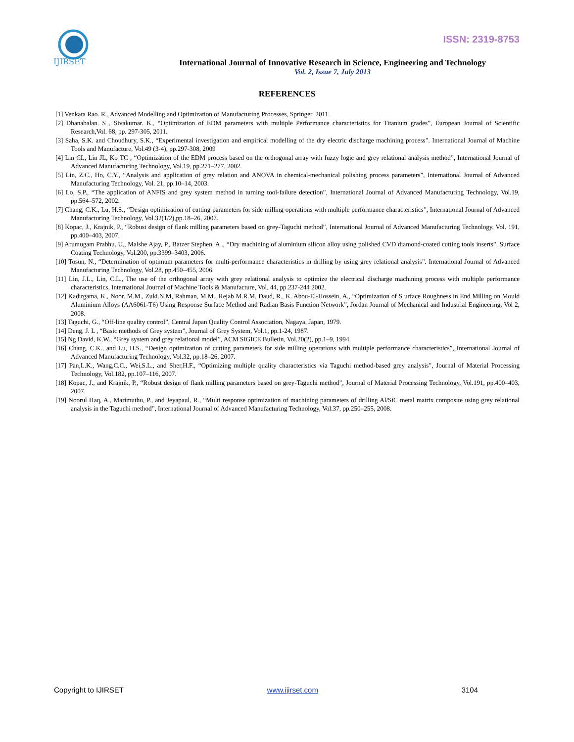IJIRSET
ISSN: 2319-8753
International Journal of Innovative Research in Science, Engineering and Technology
Vol. 2, Issue 7, July 2013
REFERENCES
[1] Venkata Rao. R., Advanced Modelling and Optimization of Manufacturing Processes, Springer. 2011.
[2] Dhanabalan. S , Sivakumar. K., “Optimization of EDM parameters with multiple Performance characteristics for Titanium grades”, European Journal of Scientific Research,Vol. 68, pp. 297-305, 2011.
[3] Saha, S.K. and Choudhury, S.K., “Experimental investigation and empirical modelling of the dry electric discharge machining process”. International Journal of Machine Tools and Manufacture, Vol.49 (3-4), pp.297-308, 2009
[4] Lin CL, Lin JL, Ko TC , “Optimization of the EDM process based on the orthogonal array with fuzzy logic and grey relational analysis method”, International Journal of Advanced Manufacturing Technology, Vol.19, pp.271–277, 2002.
[5] Lin, Z.C., Ho, C.Y., “Analysis and application of grey relation and ANOVA in chemical-mechanical polishing process parameters”, International Journal of Advanced Manufacturing Technology, Vol. 21, pp.10–14, 2003.
[6] Lo, S.P., “The application of ANFIS and grey system method in turning tool-failure detection”, International Journal of Advanced Manufacturing Technology, Vol.19, pp.564–572, 2002.
[7] Chang, C.K., Lu, H.S., “Design optimization of cutting parameters for side milling operations with multiple performance characteristics”, International Journal of Advanced Manufacturing Technology, Vol.32(1/2),pp.18–26, 2007.
[8] Kopac, J., Krajnik, P., “Robust design of flank milling parameters based on grey-Taguchi method”, International Journal of Advanced Manufacturing Technology, Vol. 191, pp.400–403, 2007.
[9] Arumugam Prabhu. U., Malshe Ajay, P., Batzer Stephen. A ., “Dry machining of aluminium silicon alloy using polished CVD diamond-coated cutting tools inserts”, Surface Coating Technology, Vol.200, pp.3399–3403, 2006.
[10] Tosun, N., “Determination of optimum parameters for multi-performance characteristics in drilling by using grey relational analysis”. International Journal of Advanced Manufacturing Technology, Vol.28, pp.450–455, 2006.
[11] Lin, J.L., Lin, C.L., The use of the orthogonal array with grey relational analysis to optimize the electrical discharge machining process with multiple performance characteristics, International Journal of Machine Tools & Manufacture, Vol. 44, pp.237-244 2002.
[12] Kadirgama, K., Noor. M.M., Zuki.N.M, Rahman, M.M., Rejab M.R.M, Daud, R., K. Abou-El-Hossein, A., “Optimization of S urface Roughness in End Milling on Mould Aluminium Alloys (AA6061-T6) Using Response Surface Method and Radian Basis Function Network”, Jordan Journal of Mechanical and Industrial Engineering, Vol 2, 2008.
[13] Taguchi, G., “Off-line quality control”, Central Japan Quality Control Association, Nagaya, Japan, 1979.
[14] Deng, J. L , “Basic methods of Grey system”, Journal of Grey System, Vol.1, pp.1-24, 1987.
[15] Ng David, K.W., “Grey system and grey relational model”, ACM SIGICE Bulletin, Vol.20(2), pp.1–9, 1994.
[16] Chang, C.K., and Lu, H.S., “Design optimization of cutting parameters for side milling operations with multiple performance characteristics”, International Journal of Advanced Manufacturing Technology, Vol.32, pp.18–26, 2007.
[17] Pan,L.K., Wang,C.C., Wei,S.L., and Sher,H.F., “Optimizing multiple quality characteristics via Taguchi method-based grey analysis”, Journal of Material Processing Technology, Vol.182, pp.107–116, 2007.
[18] Kopac, J., and Krajnik, P., “Robust design of flank milling parameters based on grey-Taguchi method”, Journal of Material Processing Technology, Vol.191, pp.400–403, 2007.
[19] Noorul Haq, A., Marimuthu, P., and Jeyapaul, R., “Multi response optimization of machining parameters of drilling Al/SiC metal matrix composite using grey relational analysis in the Taguchi method”, International Journal of Advanced Manufacturing Technology, Vol.37, pp.250–255, 2008.
Copyright to IJIRSET www.ijirset.com 3104